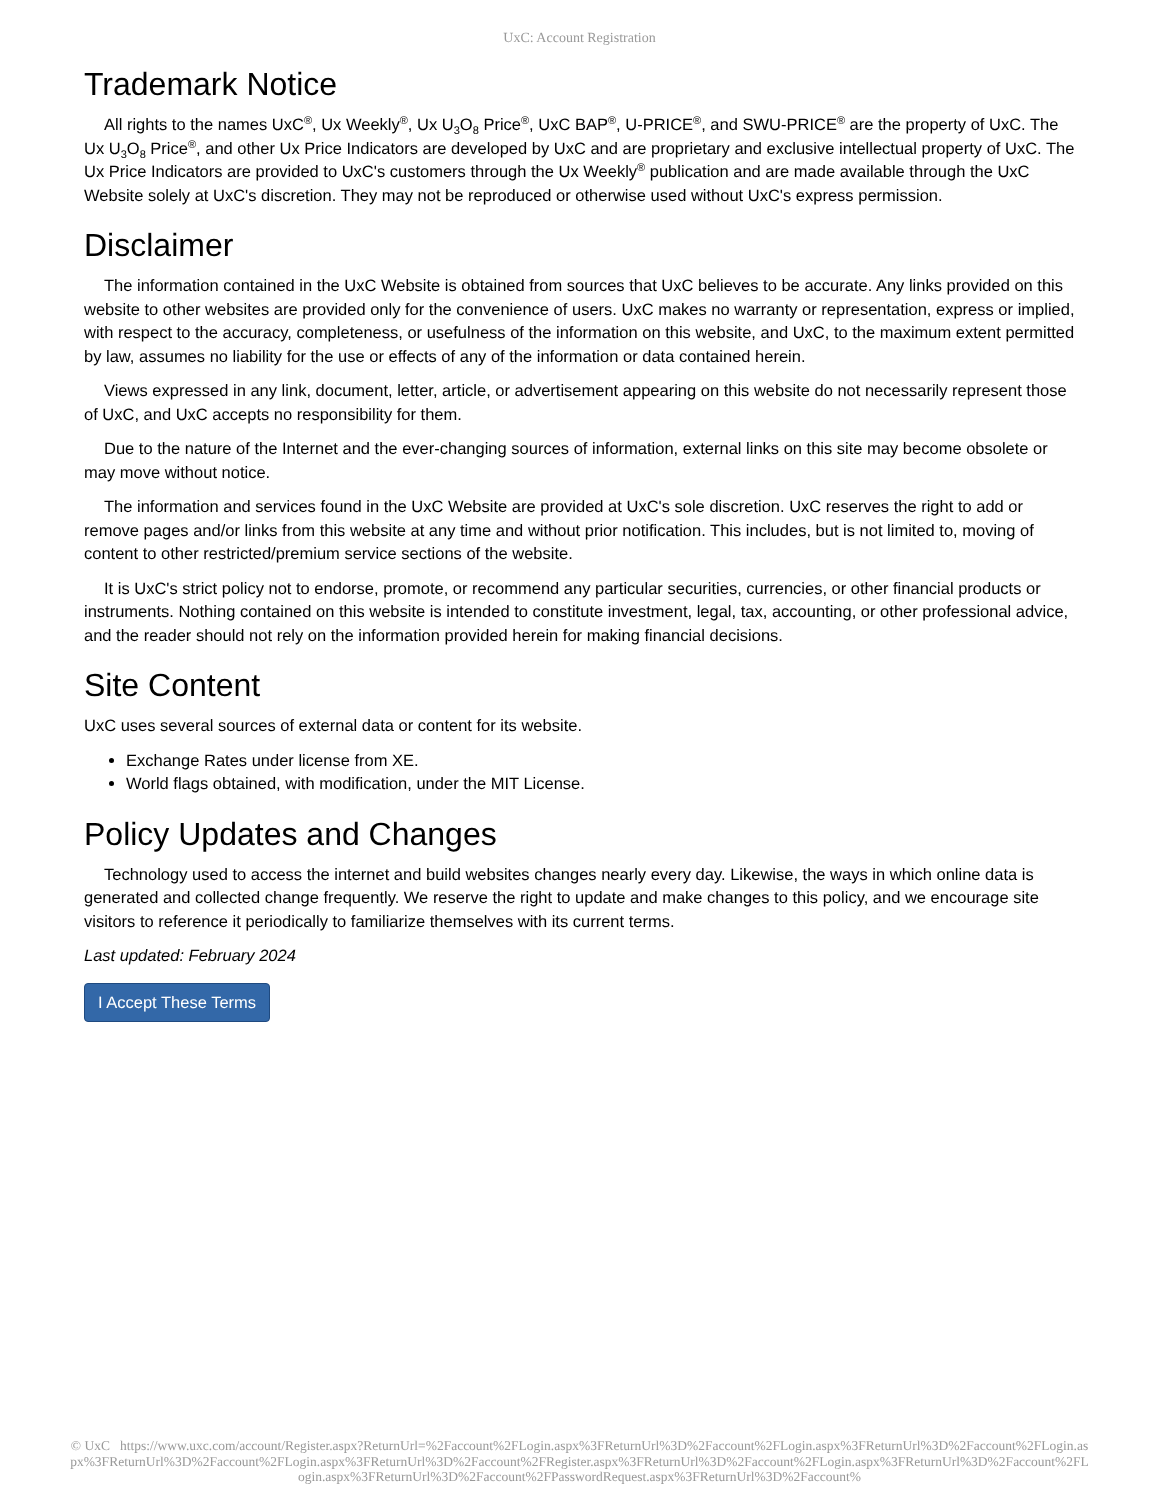UxC: Account Registration
Trademark Notice
All rights to the names UxC<sup>®</sup>, Ux Weekly<sup>®</sup>, Ux U<sub>3</sub>O<sub>8</sub> Price<sup>®</sup>, UxC BAP<sup>®</sup>, U-PRICE<sup>®</sup>, and SWU-PRICE<sup>®</sup> are the property of UxC. The Ux U<sub>3</sub>O<sub>8</sub> Price<sup>®</sup>, and other Ux Price Indicators are developed by UxC and are proprietary and exclusive intellectual property of UxC. The Ux Price Indicators are provided to UxC's customers through the Ux Weekly<sup>®</sup> publication and are made available through the UxC Website solely at UxC's discretion. They may not be reproduced or otherwise used without UxC's express permission.
Disclaimer
The information contained in the UxC Website is obtained from sources that UxC believes to be accurate. Any links provided on this website to other websites are provided only for the convenience of users. UxC makes no warranty or representation, express or implied, with respect to the accuracy, completeness, or usefulness of the information on this website, and UxC, to the maximum extent permitted by law, assumes no liability for the use or effects of any of the information or data contained herein.
Views expressed in any link, document, letter, article, or advertisement appearing on this website do not necessarily represent those of UxC, and UxC accepts no responsibility for them.
Due to the nature of the Internet and the ever-changing sources of information, external links on this site may become obsolete or may move without notice.
The information and services found in the UxC Website are provided at UxC's sole discretion. UxC reserves the right to add or remove pages and/or links from this website at any time and without prior notification. This includes, but is not limited to, moving of content to other restricted/premium service sections of the website.
It is UxC's strict policy not to endorse, promote, or recommend any particular securities, currencies, or other financial products or instruments. Nothing contained on this website is intended to constitute investment, legal, tax, accounting, or other professional advice, and the reader should not rely on the information provided herein for making financial decisions.
Site Content
UxC uses several sources of external data or content for its website.
Exchange Rates under license from XE.
World flags obtained, with modification, under the MIT License.
Policy Updates and Changes
Technology used to access the internet and build websites changes nearly every day. Likewise, the ways in which online data is generated and collected change frequently. We reserve the right to update and make changes to this policy, and we encourage site visitors to reference it periodically to familiarize themselves with its current terms.
Last updated: February 2024
I Accept These Terms
© UxC https://www.uxc.com/account/Register.aspx?ReturnUrl=%2Faccount%2FLogin.aspx%3FReturnUrl%3D%2Faccount%2FLogin.aspx%3FReturnUrl%3D%2Faccount%2FLogin.aspx%3FReturnUrl%3D%2Faccount%2FLogin.aspx%3FReturnUrl%3D%2Faccount%2FRegister.aspx%3FReturnUrl%3D%2Faccount%2FLogin.aspx%3FReturnUrl%3D%2Faccount%2FLogin.aspx%3FReturnUrl%3D%2Faccount%2FPasswordRequest.aspx%3FReturnUrl%3D%2Faccount%